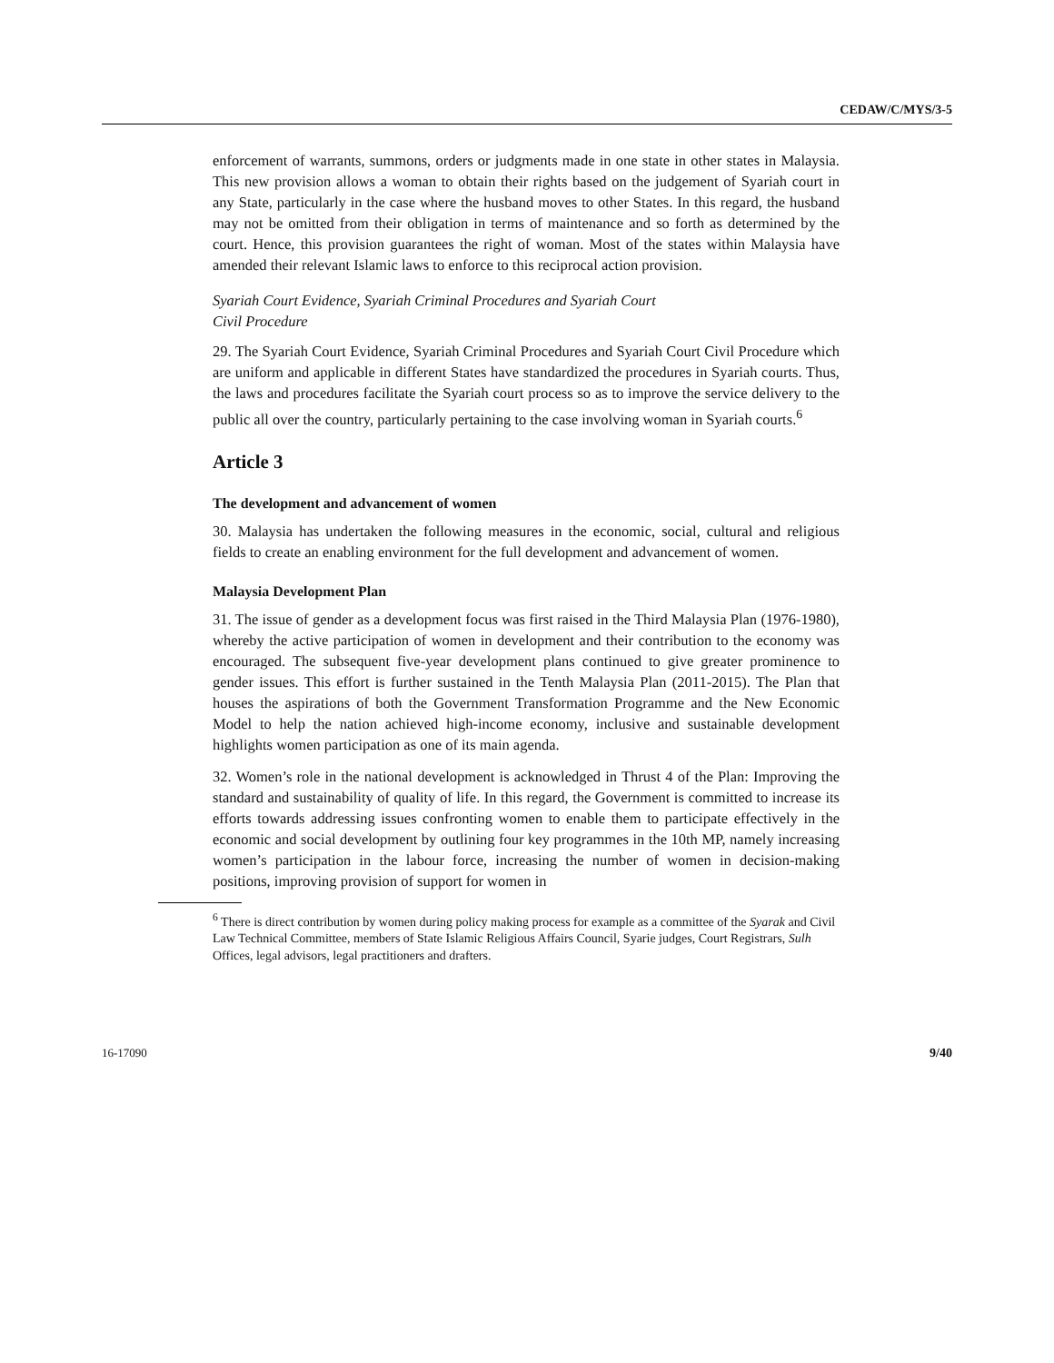CEDAW/C/MYS/3-5
enforcement of warrants, summons, orders or judgments made in one state in other states in Malaysia. This new provision allows a woman to obtain their rights based on the judgement of Syariah court in any State, particularly in the case where the husband moves to other States. In this regard, the husband may not be omitted from their obligation in terms of maintenance and so forth as determined by the court. Hence, this provision guarantees the right of woman. Most of the states within Malaysia have amended their relevant Islamic laws to enforce to this reciprocal action provision.
Syariah Court Evidence, Syariah Criminal Procedures and Syariah Court
Civil Procedure
29. The Syariah Court Evidence, Syariah Criminal Procedures and Syariah Court Civil Procedure which are uniform and applicable in different States have standardized the procedures in Syariah courts. Thus, the laws and procedures facilitate the Syariah court process so as to improve the service delivery to the public all over the country, particularly pertaining to the case involving woman in Syariah courts.<sup>6</sup>
Article 3
The development and advancement of women
30. Malaysia has undertaken the following measures in the economic, social, cultural and religious fields to create an enabling environment for the full development and advancement of women.
Malaysia Development Plan
31. The issue of gender as a development focus was first raised in the Third Malaysia Plan (1976-1980), whereby the active participation of women in development and their contribution to the economy was encouraged. The subsequent five-year development plans continued to give greater prominence to gender issues. This effort is further sustained in the Tenth Malaysia Plan (2011-2015). The Plan that houses the aspirations of both the Government Transformation Programme and the New Economic Model to help the nation achieved high-income economy, inclusive and sustainable development highlights women participation as one of its main agenda.
32. Women’s role in the national development is acknowledged in Thrust 4 of the Plan: Improving the standard and sustainability of quality of life. In this regard, the Government is committed to increase its efforts towards addressing issues confronting women to enable them to participate effectively in the economic and social development by outlining four key programmes in the 10th MP, namely increasing women’s participation in the labour force, increasing the number of women in decision-making positions, improving provision of support for women in
<sup>6</sup> There is direct contribution by women during policy making process for example as a committee of the Syarak and Civil Law Technical Committee, members of State Islamic Religious Affairs Council, Syarie judges, Court Registrars, Sulh Offices, legal advisors, legal practitioners and drafters.
16-17090 9/40